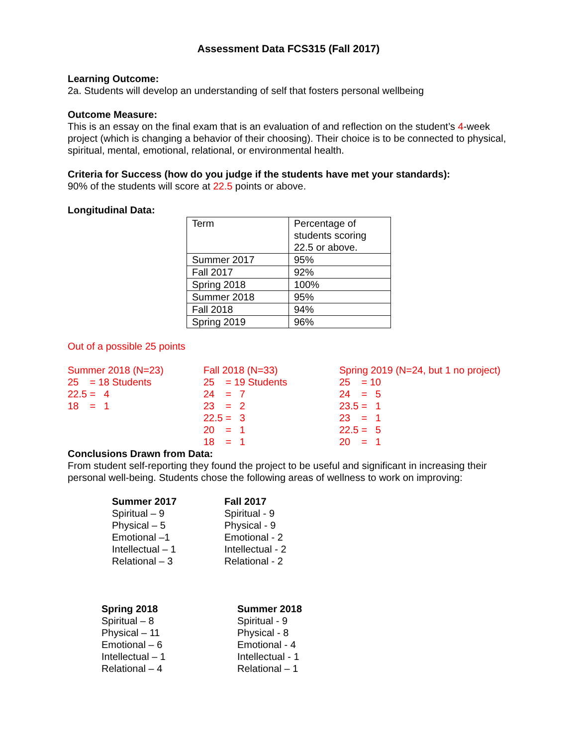Assessment Data FCS315 (Fall 2017)
Learning Outcome:
2a. Students will develop an understanding of self that fosters personal wellbeing
Outcome Measure:
This is an essay on the final exam that is an evaluation of and reflection on the student’s 4-week project (which is changing a behavior of their choosing). Their choice is to be connected to physical, spiritual, mental, emotional, relational, or environmental health.
Criteria for Success (how do you judge if the students have met your standards):
90% of the students will score at 22.5 points or above.
Longitudinal Data:
| Term | Percentage of students scoring 22.5 or above. |
| Summer 2017 | 95% |
| Fall 2017 | 92% |
| Spring 2018 | 100% |
| Summer 2018 | 95% |
| Fall 2018 | 94% |
| Spring 2019 | 96% |
Out of a possible 25 points
Summer 2018 (N=23) 25 = 18 Students 22.5 = 4 18 = 1
Fall 2018 (N=33) 25 = 19 Students 24 = 7 23 = 2 22.5 = 3 20 = 1 18 = 1
Spring 2019 (N=24, but 1 no project) 25 = 10 24 = 5 23.5 = 1 23 = 1 22.5 = 5 20 = 1
Conclusions Drawn from Data:
From student self-reporting they found the project to be useful and significant in increasing their personal well-being. Students chose the following areas of wellness to work on improving:
Summer 2017
Spiritual – 9
Physical – 5
Emotional –1
Intellectual – 1
Relational – 3
Fall 2017
Spiritual - 9
Physical - 9
Emotional - 2
Intellectual - 2
Relational - 2
Spring 2018
Spiritual – 8
Physical – 11
Emotional – 6
Intellectual – 1
Relational – 4
Summer 2018
Spiritual - 9
Physical - 8
Emotional - 4
Intellectual - 1
Relational – 1